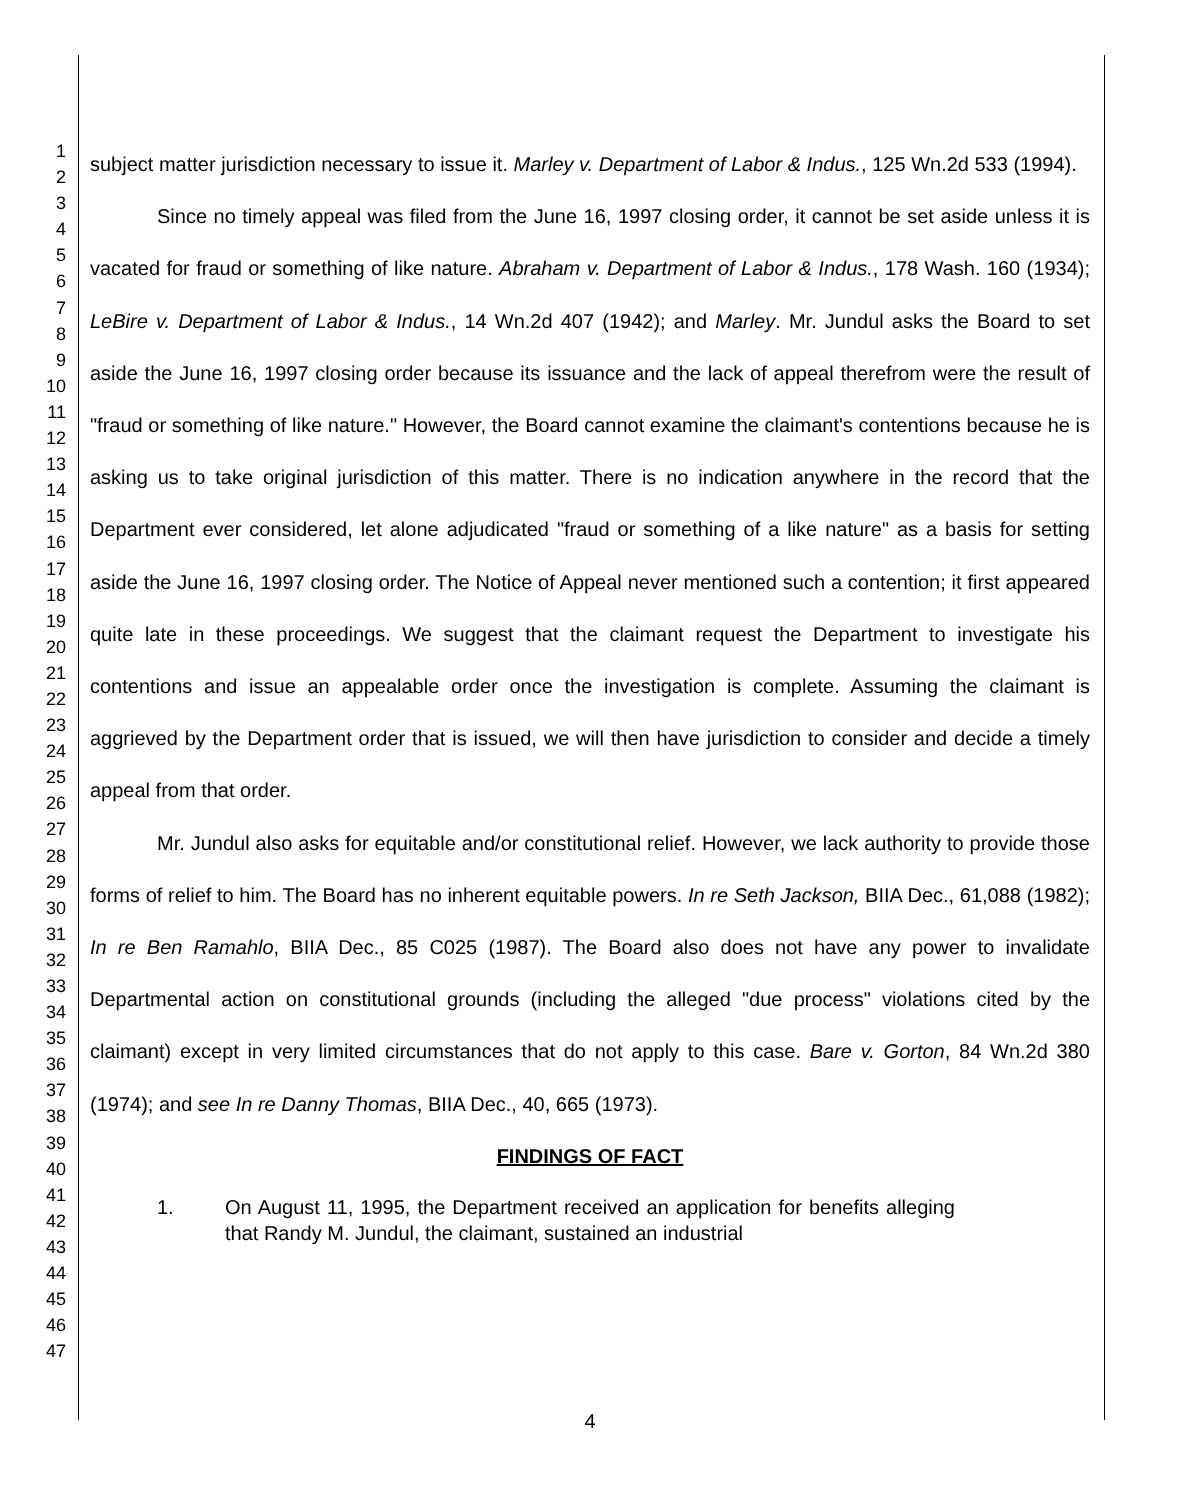1
2
3
4
5
6
7
8
9
10
11
12
13
14
15
16
17
18
19
20
21
22
23
24
25
26
27
28
29
30
31
32
33
34
35
36
37
38
39
40
41
42
43
44
45
46
47
subject matter jurisdiction necessary to issue it. Marley v. Department of Labor & Indus., 125 Wn.2d 533 (1994).
Since no timely appeal was filed from the June 16, 1997 closing order, it cannot be set aside unless it is vacated for fraud or something of like nature. Abraham v. Department of Labor & Indus., 178 Wash. 160 (1934); LeBire v. Department of Labor & Indus., 14 Wn.2d 407 (1942); and Marley. Mr. Jundul asks the Board to set aside the June 16, 1997 closing order because its issuance and the lack of appeal therefrom were the result of "fraud or something of like nature." However, the Board cannot examine the claimant's contentions because he is asking us to take original jurisdiction of this matter. There is no indication anywhere in the record that the Department ever considered, let alone adjudicated "fraud or something of a like nature" as a basis for setting aside the June 16, 1997 closing order. The Notice of Appeal never mentioned such a contention; it first appeared quite late in these proceedings. We suggest that the claimant request the Department to investigate his contentions and issue an appealable order once the investigation is complete. Assuming the claimant is aggrieved by the Department order that is issued, we will then have jurisdiction to consider and decide a timely appeal from that order.
Mr. Jundul also asks for equitable and/or constitutional relief. However, we lack authority to provide those forms of relief to him. The Board has no inherent equitable powers. In re Seth Jackson, BIIA Dec., 61,088 (1982); In re Ben Ramahlo, BIIA Dec., 85 C025 (1987). The Board also does not have any power to invalidate Departmental action on constitutional grounds (including the alleged "due process" violations cited by the claimant) except in very limited circumstances that do not apply to this case. Bare v. Gorton, 84 Wn.2d 380 (1974); and see In re Danny Thomas, BIIA Dec., 40, 665 (1973).
FINDINGS OF FACT
1. On August 11, 1995, the Department received an application for benefits alleging that Randy M. Jundul, the claimant, sustained an industrial
4